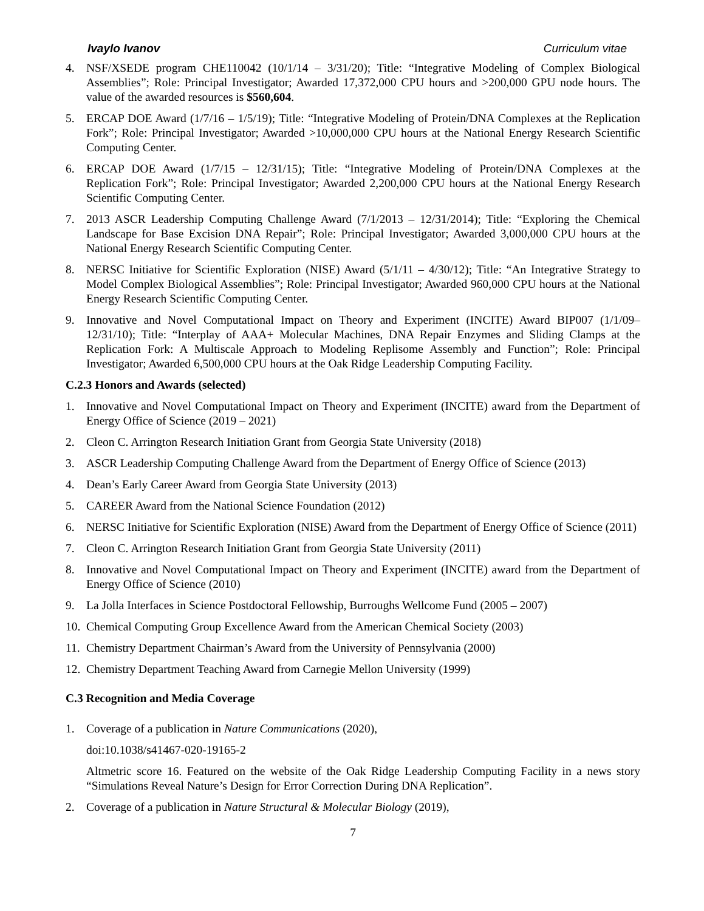Ivaylo Ivanov Curriculum vitae
4. NSF/XSEDE program CHE110042 (10/1/14 – 3/31/20); Title: “Integrative Modeling of Complex Biological Assemblies”; Role: Principal Investigator; Awarded 17,372,000 CPU hours and >200,000 GPU node hours. The value of the awarded resources is $560,604.
5. ERCAP DOE Award (1/7/16 – 1/5/19); Title: “Integrative Modeling of Protein/DNA Complexes at the Replication Fork”; Role: Principal Investigator; Awarded >10,000,000 CPU hours at the National Energy Research Scientific Computing Center.
6. ERCAP DOE Award (1/7/15 – 12/31/15); Title: “Integrative Modeling of Protein/DNA Complexes at the Replication Fork”; Role: Principal Investigator; Awarded 2,200,000 CPU hours at the National Energy Research Scientific Computing Center.
7. 2013 ASCR Leadership Computing Challenge Award (7/1/2013 – 12/31/2014); Title: “Exploring the Chemical Landscape for Base Excision DNA Repair”; Role: Principal Investigator; Awarded 3,000,000 CPU hours at the National Energy Research Scientific Computing Center.
8. NERSC Initiative for Scientific Exploration (NISE) Award (5/1/11 – 4/30/12); Title: “An Integrative Strategy to Model Complex Biological Assemblies”; Role: Principal Investigator; Awarded 960,000 CPU hours at the National Energy Research Scientific Computing Center.
9. Innovative and Novel Computational Impact on Theory and Experiment (INCITE) Award BIP007 (1/1/09–12/31/10); Title: “Interplay of AAA+ Molecular Machines, DNA Repair Enzymes and Sliding Clamps at the Replication Fork: A Multiscale Approach to Modeling Replisome Assembly and Function”; Role: Principal Investigator; Awarded 6,500,000 CPU hours at the Oak Ridge Leadership Computing Facility.
C.2.3 Honors and Awards (selected)
1. Innovative and Novel Computational Impact on Theory and Experiment (INCITE) award from the Department of Energy Office of Science (2019 – 2021)
2. Cleon C. Arrington Research Initiation Grant from Georgia State University (2018)
3. ASCR Leadership Computing Challenge Award from the Department of Energy Office of Science (2013)
4. Dean’s Early Career Award from Georgia State University (2013)
5. CAREER Award from the National Science Foundation (2012)
6. NERSC Initiative for Scientific Exploration (NISE) Award from the Department of Energy Office of Science (2011)
7. Cleon C. Arrington Research Initiation Grant from Georgia State University (2011)
8. Innovative and Novel Computational Impact on Theory and Experiment (INCITE) award from the Department of Energy Office of Science (2010)
9. La Jolla Interfaces in Science Postdoctoral Fellowship, Burroughs Wellcome Fund (2005 – 2007)
10. Chemical Computing Group Excellence Award from the American Chemical Society (2003)
11. Chemistry Department Chairman’s Award from the University of Pennsylvania (2000)
12. Chemistry Department Teaching Award from Carnegie Mellon University (1999)
C.3 Recognition and Media Coverage
1. Coverage of a publication in Nature Communications (2020),
doi:10.1038/s41467-020-19165-2
Altmetric score 16. Featured on the website of the Oak Ridge Leadership Computing Facility in a news story “Simulations Reveal Nature’s Design for Error Correction During DNA Replication”.
2. Coverage of a publication in Nature Structural & Molecular Biology (2019),
7